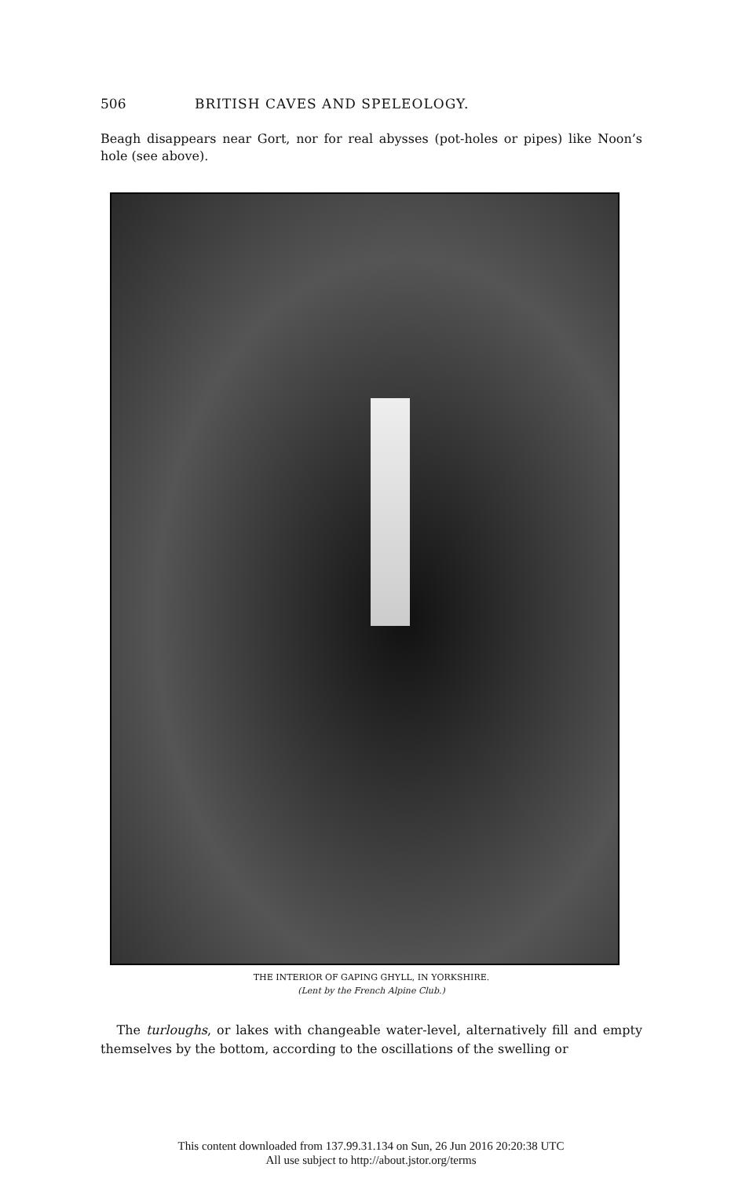506 BRITISH CAVES AND SPELEOLOGY.
Beagh disappears near Gort, nor for real abysses (pot-holes or pipes) like Noon’s hole (see above).
THE INTERIOR OF GAPING GHYLL, IN YORKSHIRE.
(Lent by the French Alpine Club.)
The turloughs, or lakes with changeable water-level, alternatively fill and empty themselves by the bottom, according to the oscillations of the swelling or
This content downloaded from 137.99.31.134 on Sun, 26 Jun 2016 20:20:38 UTC
All use subject to http://about.jstor.org/terms